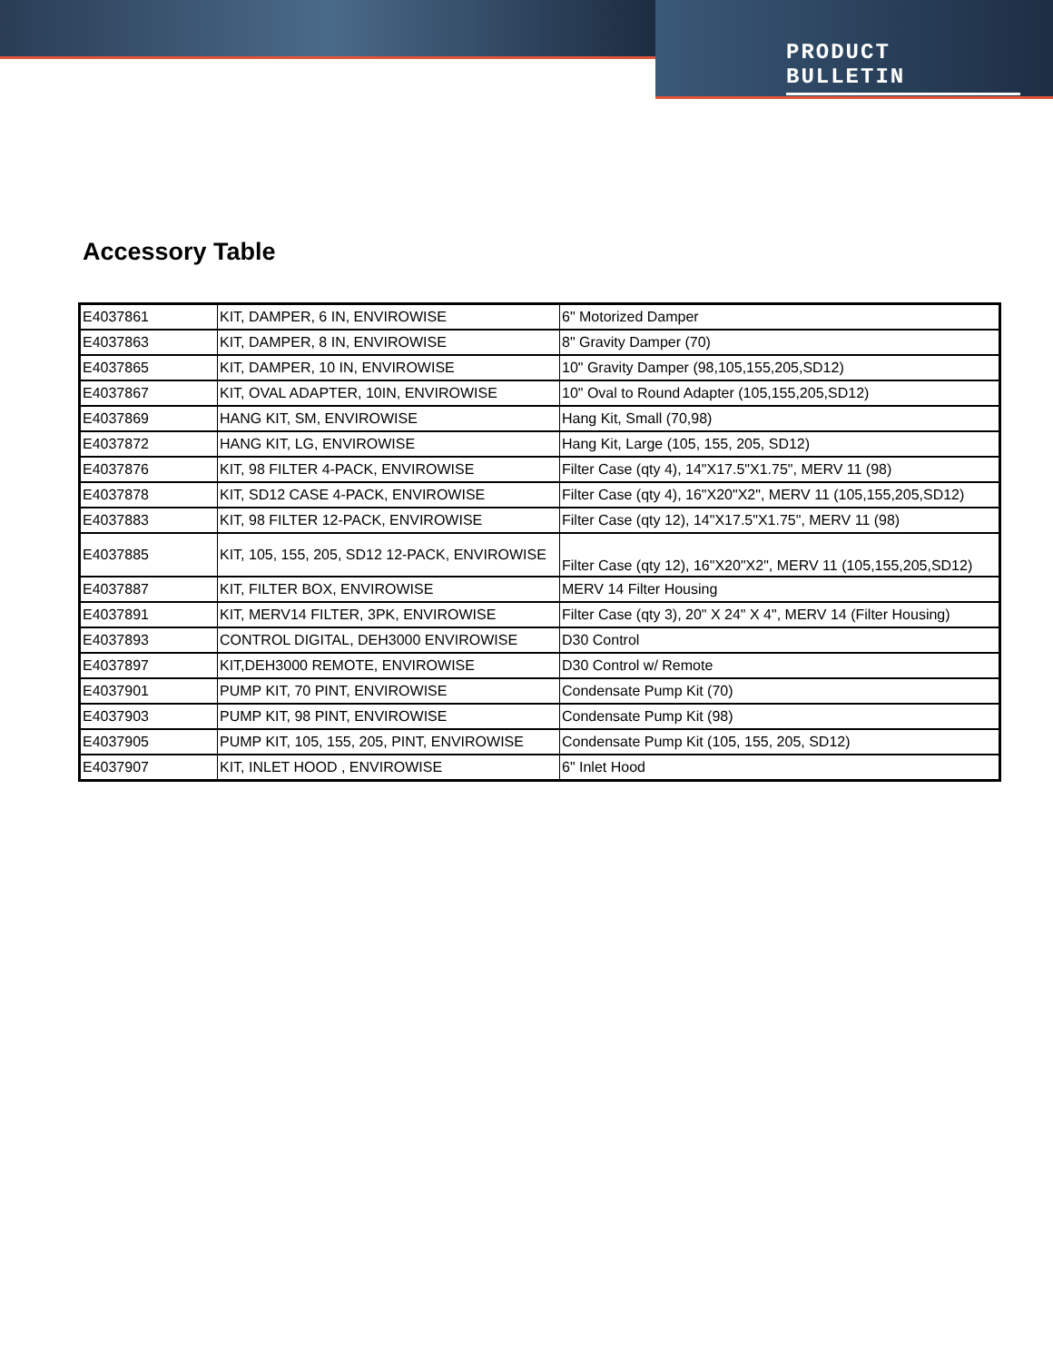PRODUCT BULLETIN
Accessory Table
| E4037861 | KIT, DAMPER, 6 IN, ENVIROWISE | 6" Motorized Damper |
| E4037863 | KIT, DAMPER, 8 IN, ENVIROWISE | 8" Gravity Damper (70) |
| E4037865 | KIT, DAMPER, 10 IN, ENVIROWISE | 10" Gravity Damper (98,105,155,205,SD12) |
| E4037867 | KIT, OVAL ADAPTER, 10IN, ENVIROWISE | 10" Oval to Round Adapter (105,155,205,SD12) |
| E4037869 | HANG KIT, SM, ENVIROWISE | Hang Kit, Small (70,98) |
| E4037872 | HANG KIT, LG, ENVIROWISE | Hang Kit, Large (105, 155, 205, SD12) |
| E4037876 | KIT, 98 FILTER 4-PACK, ENVIROWISE | Filter Case (qty 4), 14"X17.5"X1.75", MERV 11 (98) |
| E4037878 | KIT, SD12 CASE 4-PACK, ENVIROWISE | Filter Case (qty 4), 16"X20"X2", MERV 11 (105,155,205,SD12) |
| E4037883 | KIT, 98 FILTER 12-PACK, ENVIROWISE | Filter Case (qty 12), 14"X17.5"X1.75", MERV 11 (98) |
| E4037885 | KIT, 105, 155, 205, SD12 12-PACK, ENVIROWISE | Filter Case (qty 12), 16"X20"X2", MERV 11 (105,155,205,SD12) |
| E4037887 | KIT, FILTER BOX, ENVIROWISE | MERV 14 Filter Housing |
| E4037891 | KIT, MERV14 FILTER, 3PK, ENVIROWISE | Filter Case (qty 3), 20" X 24" X 4", MERV 14 (Filter Housing) |
| E4037893 | CONTROL DIGITAL, DEH3000 ENVIROWISE | D30 Control |
| E4037897 | KIT,DEH3000 REMOTE, ENVIROWISE | D30 Control w/ Remote |
| E4037901 | PUMP KIT, 70 PINT, ENVIROWISE | Condensate Pump Kit (70) |
| E4037903 | PUMP KIT, 98 PINT, ENVIROWISE | Condensate Pump Kit (98) |
| E4037905 | PUMP KIT, 105, 155, 205, PINT, ENVIROWISE | Condensate Pump Kit (105, 155, 205, SD12) |
| E4037907 | KIT, INLET HOOD , ENVIROWISE | 6" Inlet Hood |